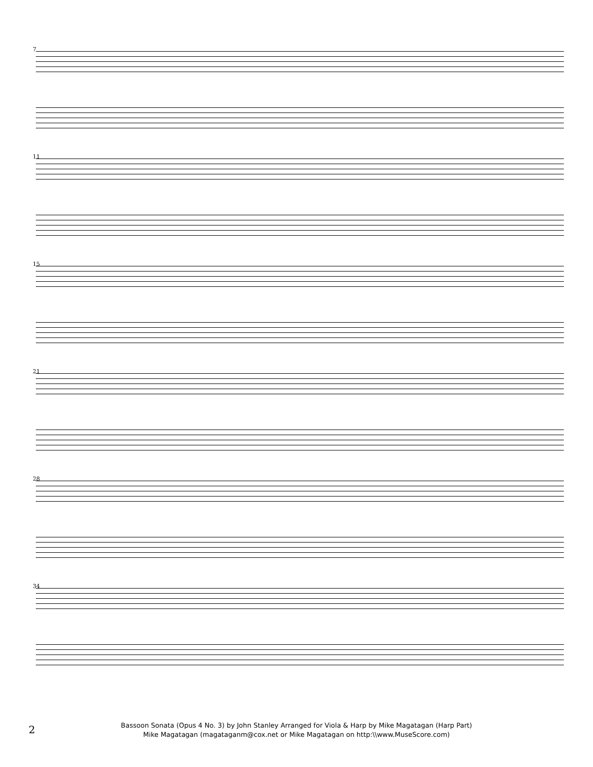7
11
15
21
28
34
2
Bassoon Sonata (Opus 4 No. 3) by John Stanley Arranged for Viola & Harp by Mike Magatagan (Harp Part)
Mike Magatagan (magataganm@cox.net or Mike Magatagan on http:\\www.MuseScore.com)